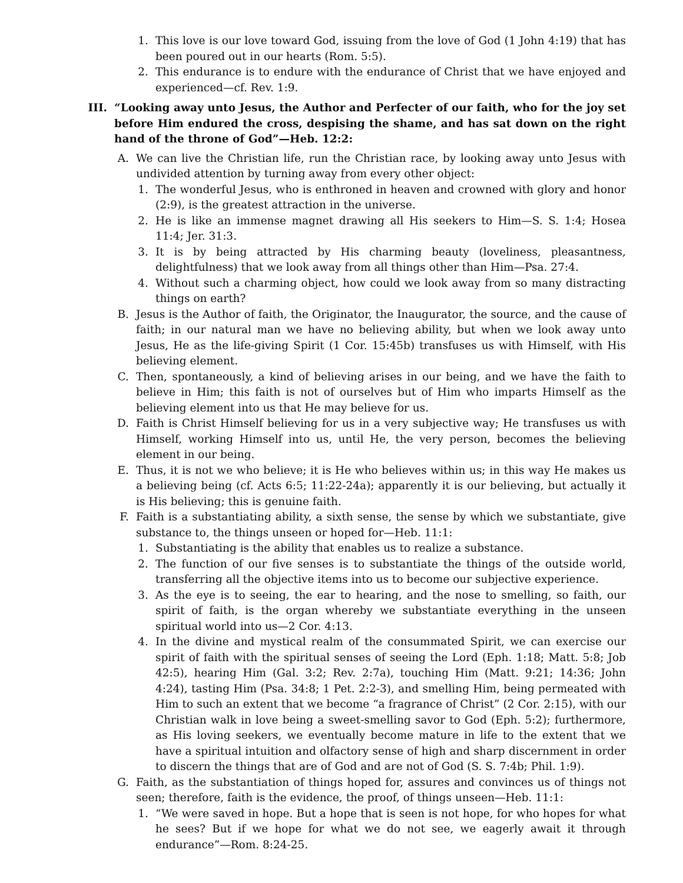1. This love is our love toward God, issuing from the love of God (1 John 4:19) that has been poured out in our hearts (Rom. 5:5).
2. This endurance is to endure with the endurance of Christ that we have enjoyed and experienced—cf. Rev. 1:9.
III. “Looking away unto Jesus, the Author and Perfecter of our faith, who for the joy set before Him endured the cross, despising the shame, and has sat down on the right hand of the throne of God”—Heb. 12:2:
A. We can live the Christian life, run the Christian race, by looking away unto Jesus with undivided attention by turning away from every other object:
1. The wonderful Jesus, who is enthroned in heaven and crowned with glory and honor (2:9), is the greatest attraction in the universe.
2. He is like an immense magnet drawing all His seekers to Him—S. S. 1:4; Hosea 11:4; Jer. 31:3.
3. It is by being attracted by His charming beauty (loveliness, pleasantness, delightfulness) that we look away from all things other than Him—Psa. 27:4.
4. Without such a charming object, how could we look away from so many distracting things on earth?
B. Jesus is the Author of faith, the Originator, the Inaugurator, the source, and the cause of faith; in our natural man we have no believing ability, but when we look away unto Jesus, He as the life-giving Spirit (1 Cor. 15:45b) transfuses us with Himself, with His believing element.
C. Then, spontaneously, a kind of believing arises in our being, and we have the faith to believe in Him; this faith is not of ourselves but of Him who imparts Himself as the believing element into us that He may believe for us.
D. Faith is Christ Himself believing for us in a very subjective way; He transfuses us with Himself, working Himself into us, until He, the very person, becomes the believing element in our being.
E. Thus, it is not we who believe; it is He who believes within us; in this way He makes us a believing being (cf. Acts 6:5; 11:22-24a); apparently it is our believing, but actually it is His believing; this is genuine faith.
F. Faith is a substantiating ability, a sixth sense, the sense by which we substantiate, give substance to, the things unseen or hoped for—Heb. 11:1:
1. Substantiating is the ability that enables us to realize a substance.
2. The function of our five senses is to substantiate the things of the outside world, transferring all the objective items into us to become our subjective experience.
3. As the eye is to seeing, the ear to hearing, and the nose to smelling, so faith, our spirit of faith, is the organ whereby we substantiate everything in the unseen spiritual world into us—2 Cor. 4:13.
4. In the divine and mystical realm of the consummated Spirit, we can exercise our spirit of faith with the spiritual senses of seeing the Lord (Eph. 1:18; Matt. 5:8; Job 42:5), hearing Him (Gal. 3:2; Rev. 2:7a), touching Him (Matt. 9:21; 14:36; John 4:24), tasting Him (Psa. 34:8; 1 Pet. 2:2-3), and smelling Him, being permeated with Him to such an extent that we become “a fragrance of Christ” (2 Cor. 2:15), with our Christian walk in love being a sweet-smelling savor to God (Eph. 5:2); furthermore, as His loving seekers, we eventually become mature in life to the extent that we have a spiritual intuition and olfactory sense of high and sharp discernment in order to discern the things that are of God and are not of God (S. S. 7:4b; Phil. 1:9).
G. Faith, as the substantiation of things hoped for, assures and convinces us of things not seen; therefore, faith is the evidence, the proof, of things unseen—Heb. 11:1:
1. “We were saved in hope. But a hope that is seen is not hope, for who hopes for what he sees? But if we hope for what we do not see, we eagerly await it through endurance”—Rom. 8:24-25.